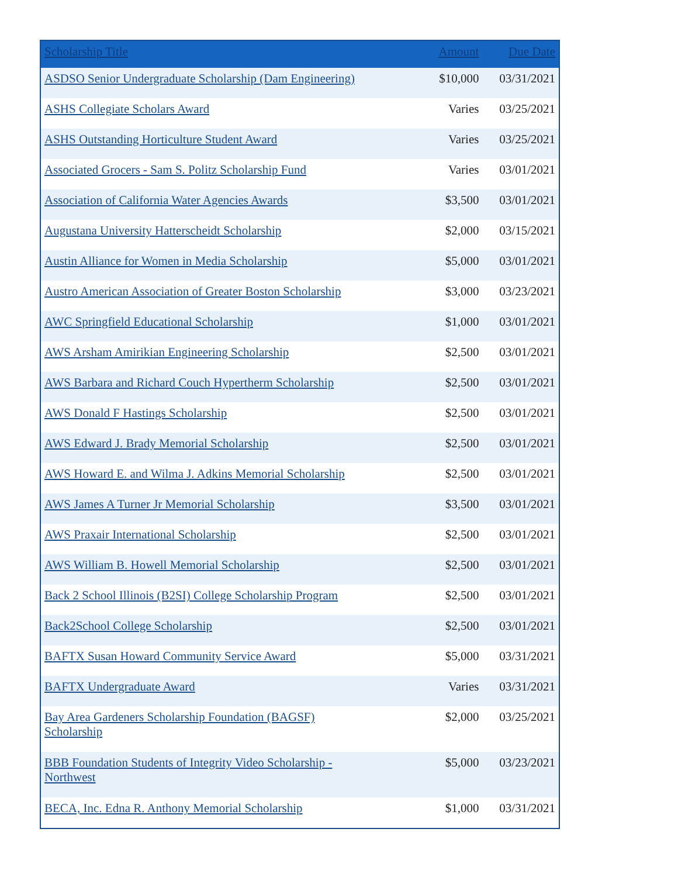| Scholarship Title | Amount | Due Date |
| --- | --- | --- |
| ASDSO Senior Undergraduate Scholarship (Dam Engineering) | $10,000 | 03/31/2021 |
| ASHS Collegiate Scholars Award | Varies | 03/25/2021 |
| ASHS Outstanding Horticulture Student Award | Varies | 03/25/2021 |
| Associated Grocers - Sam S. Politz Scholarship Fund | Varies | 03/01/2021 |
| Association of California Water Agencies Awards | $3,500 | 03/01/2021 |
| Augustana University Hatterscheidt Scholarship | $2,000 | 03/15/2021 |
| Austin Alliance for Women in Media Scholarship | $5,000 | 03/01/2021 |
| Austro American Association of Greater Boston Scholarship | $3,000 | 03/23/2021 |
| AWC Springfield Educational Scholarship | $1,000 | 03/01/2021 |
| AWS Arsham Amirikian Engineering Scholarship | $2,500 | 03/01/2021 |
| AWS Barbara and Richard Couch Hypertherm Scholarship | $2,500 | 03/01/2021 |
| AWS Donald F Hastings Scholarship | $2,500 | 03/01/2021 |
| AWS Edward J. Brady Memorial Scholarship | $2,500 | 03/01/2021 |
| AWS Howard E. and Wilma J. Adkins Memorial Scholarship | $2,500 | 03/01/2021 |
| AWS James A Turner Jr Memorial Scholarship | $3,500 | 03/01/2021 |
| AWS Praxair International Scholarship | $2,500 | 03/01/2021 |
| AWS William B. Howell Memorial Scholarship | $2,500 | 03/01/2021 |
| Back 2 School Illinois (B2SI) College Scholarship Program | $2,500 | 03/01/2021 |
| Back2School College Scholarship | $2,500 | 03/01/2021 |
| BAFTX Susan Howard Community Service Award | $5,000 | 03/31/2021 |
| BAFTX Undergraduate Award | Varies | 03/31/2021 |
| Bay Area Gardeners Scholarship Foundation (BAGSF) Scholarship | $2,000 | 03/25/2021 |
| BBB Foundation Students of Integrity Video Scholarship - Northwest | $5,000 | 03/23/2021 |
| BECA, Inc. Edna R. Anthony Memorial Scholarship | $1,000 | 03/31/2021 |